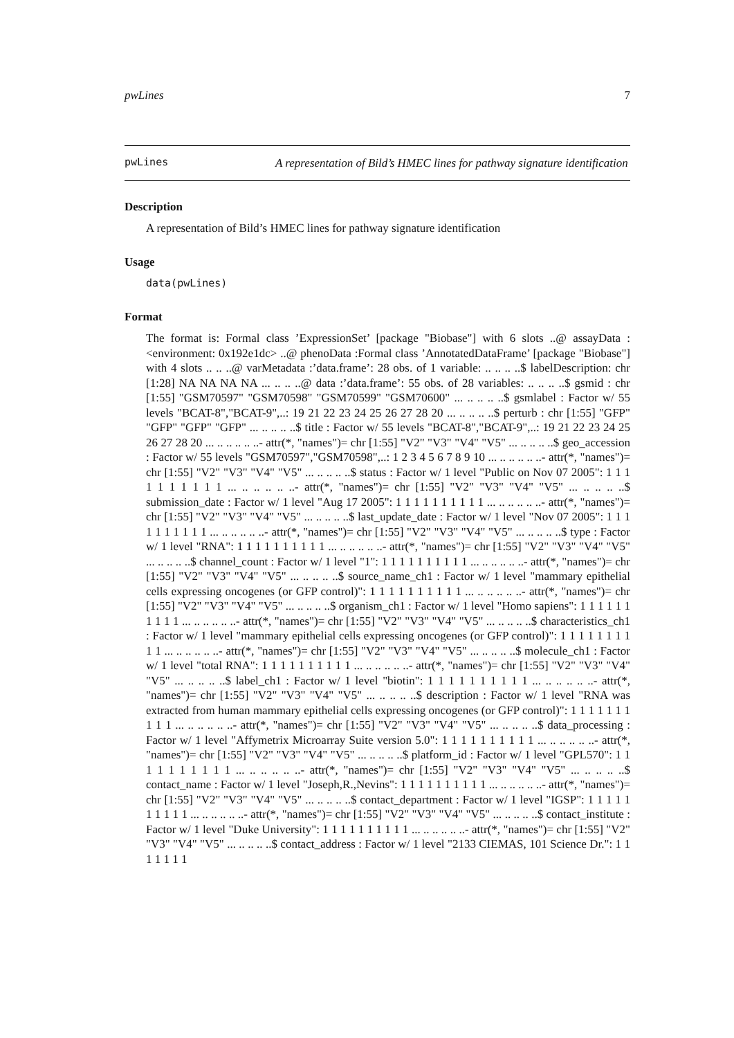pwLines 7
pwLines
A representation of Bild’s HMEC lines for pathway signature identification
Description
A representation of Bild’s HMEC lines for pathway signature identification
Usage
data(pwLines)
Format
The format is: Formal class ’ExpressionSet’ [package "Biobase"] with 6 slots ..@ assayData :<environment: 0x192e1dc> ..@ phenoData :Formal class ’AnnotatedDataFrame’ [package "Biobase"] with 4 slots .. .. ..@ varMetadata :’data.frame’: 28 obs. of 1 variable: .. .. .. ..$ labelDescription: chr [1:28] NA NA NA NA ... .. .. ..@ data :’data.frame’: 55 obs. of 28 variables: .. .. .. ..$ gsmid : chr [1:55] "GSM70597" "GSM70598" "GSM70599" "GSM70600" ... .. .. .. ..$ gsmlabel : Factor w/ 55 levels "BCAT-8","BCAT-9",..: 19 21 22 23 24 25 26 27 28 20 ... .. .. .. ..$ perturb : chr [1:55] "GFP" "GFP" "GFP" "GFP" ... .. .. .. ..$ title : Factor w/ 55 levels "BCAT-8","BCAT-9",..: 19 21 22 23 24 25 26 27 28 20 ... .. .. .. .. ..- attr(*, "names")= chr [1:55] "V2" "V3" "V4" "V5" ... .. .. .. ..$ geo_accession : Factor w/ 55 levels "GSM70597","GSM70598",..: 1 2 3 4 5 6 7 8 9 10 ... .. .. .. .. ..- attr(*, "names")= chr [1:55] "V2" "V3" "V4" "V5" ... .. .. .. ..$ status : Factor w/ 1 level "Public on Nov 07 2005": 1 1 1 1 1 1 1 1 1 1 ... .. .. .. .. ..- attr(*, "names")= chr [1:55] "V2" "V3" "V4" "V5" ... .. .. .. ..$ submission_date : Factor w/ 1 level "Aug 17 2005": 1 1 1 1 1 1 1 1 1 1 ... .. .. .. .. ..- attr(*, "names")= chr [1:55] "V2" "V3" "V4" "V5" ... .. .. .. ..$ last_update_date : Factor w/ 1 level "Nov 07 2005": 1 1 1 1 1 1 1 1 1 1 ... .. .. .. .. ..- attr(*, "names")= chr [1:55] "V2" "V3" "V4" "V5" ... .. .. .. ..$ type : Factor w/ 1 level "RNA": 1 1 1 1 1 1 1 1 1 1 ... .. .. .. .. ..- attr(*, "names")= chr [1:55] "V2" "V3" "V4" "V5" ... .. .. .. ..$ channel_count : Factor w/ 1 level "1": 1 1 1 1 1 1 1 1 1 1 ... .. .. .. .. ..- attr(*, "names")= chr [1:55] "V2" "V3" "V4" "V5" ... .. .. .. ..$ source_name_ch1 : Factor w/ 1 level "mammary epithelial cells expressing oncogenes (or GFP control)": 1 1 1 1 1 1 1 1 1 1 ... .. .. .. .. ..- attr(*, "names")= chr [1:55] "V2" "V3" "V4" "V5" ... .. .. .. ..$ organism_ch1 : Factor w/ 1 level "Homo sapiens": 1 1 1 1 1 1 1 1 1 1 ... .. .. .. .. ..- attr(*, "names")= chr [1:55] "V2" "V3" "V4" "V5" ... .. .. .. ..$ characteristics_ch1 : Factor w/ 1 level "mammary epithelial cells expressing oncogenes (or GFP control)": 1 1 1 1 1 1 1 1 1 1 ... .. .. .. .. ..- attr(*, "names")= chr [1:55] "V2" "V3" "V4" "V5" ... .. .. .. ..$ molecule_ch1 : Factor w/ 1 level "total RNA": 1 1 1 1 1 1 1 1 1 1 ... .. .. .. .. ..- attr(*, "names")= chr [1:55] "V2" "V3" "V4" "V5" ... .. .. .. ..$ label_ch1 : Factor w/ 1 level "biotin": 1 1 1 1 1 1 1 1 1 1 ... .. .. .. .. ..- attr(*, "names")= chr [1:55] "V2" "V3" "V4" "V5" ... .. .. .. ..$ description : Factor w/ 1 level "RNA was extracted from human mammary epithelial cells expressing oncogenes (or GFP control)": 1 1 1 1 1 1 1 1 1 1 ... .. .. .. .. ..- attr(*, "names")= chr [1:55] "V2" "V3" "V4" "V5" ... .. .. .. ..$ data_processing : Factor w/ 1 level "Affymetrix Microarray Suite version 5.0": 1 1 1 1 1 1 1 1 1 1 ... .. .. .. .. ..- attr(*, "names")= chr [1:55] "V2" "V3" "V4" "V5" ... .. .. .. ..$ platform_id : Factor w/ 1 level "GPL570": 1 1 1 1 1 1 1 1 1 1 ... .. .. .. .. ..- attr(*, "names")= chr [1:55] "V2" "V3" "V4" "V5" ... .. .. .. ..$ contact_name : Factor w/ 1 level "Joseph,R.,Nevins": 1 1 1 1 1 1 1 1 1 1 ... .. .. .. .. ..- attr(*, "names")= chr [1:55] "V2" "V3" "V4" "V5" ... .. .. .. ..$ contact_department : Factor w/ 1 level "IGSP": 1 1 1 1 1 1 1 1 1 1 ... .. .. .. .. ..- attr(*, "names")= chr [1:55] "V2" "V3" "V4" "V5" ... .. .. .. ..$ contact_institute : Factor w/ 1 level "Duke University": 1 1 1 1 1 1 1 1 1 1 ... .. .. .. .. ..- attr(*, "names")= chr [1:55] "V2" "V3" "V4" "V5" ... .. .. .. ..$ contact_address : Factor w/ 1 level "2133 CIEMAS, 101 Science Dr.": 1 1 1 1 1 1 1